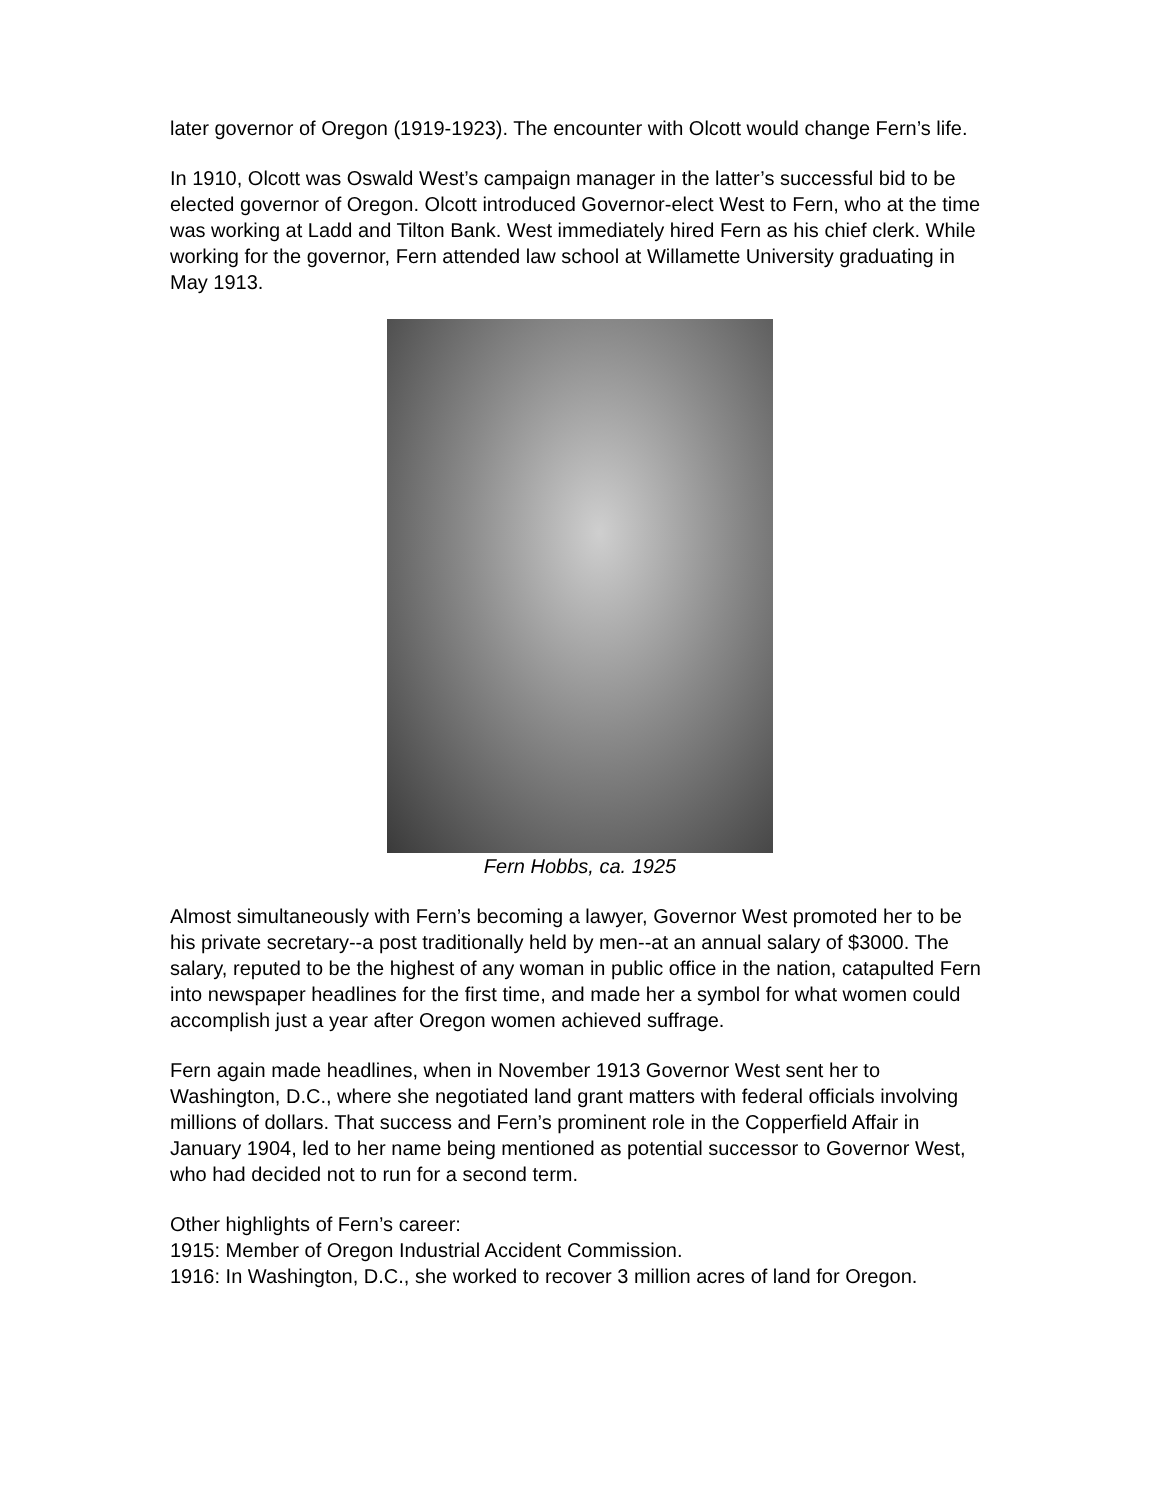later governor of Oregon (1919-1923). The encounter with Olcott would change Fern’s life.
In 1910, Olcott was Oswald West’s campaign manager in the latter’s successful bid to be elected governor of Oregon. Olcott introduced Governor-elect West to Fern, who at the time was working at Ladd and Tilton Bank. West immediately hired Fern as his chief clerk. While working for the governor, Fern attended law school at Willamette University graduating in May 1913.
Fern Hobbs, ca. 1925
Almost simultaneously with Fern’s becoming a lawyer, Governor West promoted her to be his private secretary--a post traditionally held by men--at an annual salary of $3000. The salary, reputed to be the highest of any woman in public office in the nation, catapulted Fern into newspaper headlines for the first time, and made her a symbol for what women could accomplish just a year after Oregon women achieved suffrage.
Fern again made headlines, when in November 1913 Governor West sent her to Washington, D.C., where she negotiated land grant matters with federal officials involving millions of dollars. That success and Fern’s prominent role in the Copperfield Affair in January 1904, led to her name being mentioned as potential successor to Governor West, who had decided not to run for a second term.
Other highlights of Fern’s career:
1915: Member of Oregon Industrial Accident Commission.
1916: In Washington, D.C., she worked to recover 3 million acres of land for Oregon.